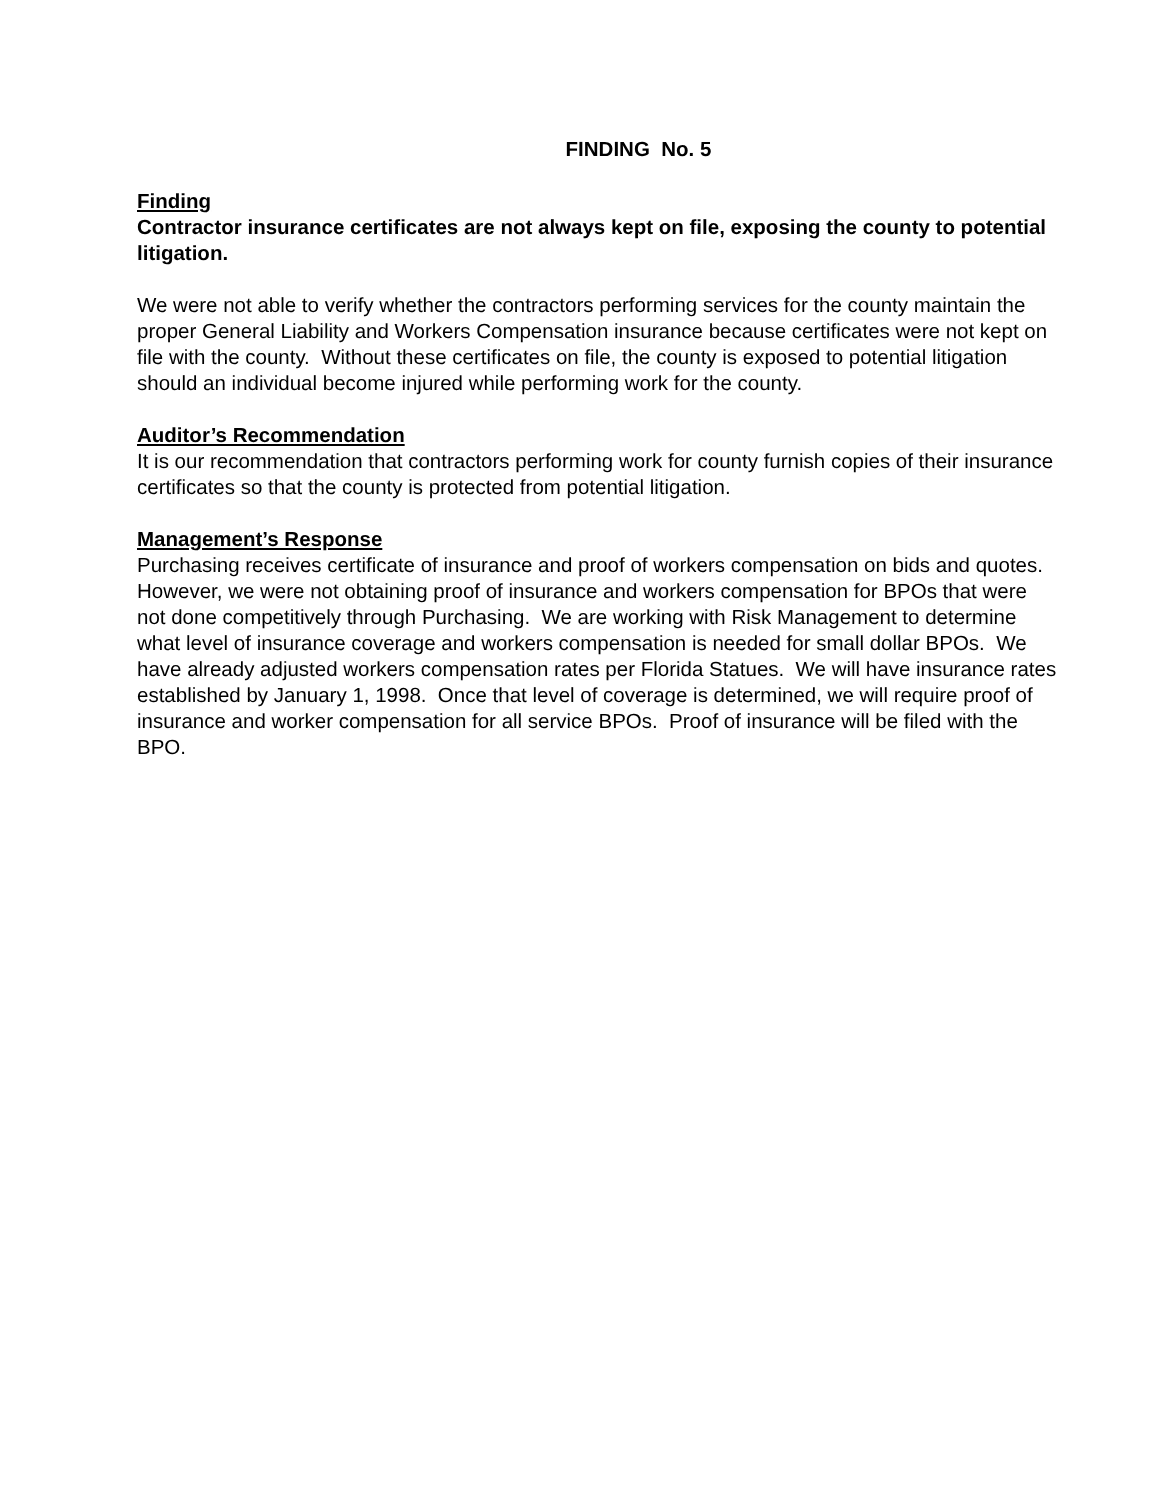FINDING No. 5
Finding
Contractor insurance certificates are not always kept on file, exposing the county to potential litigation.
We were not able to verify whether the contractors performing services for the county maintain the proper General Liability and Workers Compensation insurance because certificates were not kept on file with the county. Without these certificates on file, the county is exposed to potential litigation should an individual become injured while performing work for the county.
Auditor’s Recommendation
It is our recommendation that contractors performing work for county furnish copies of their insurance certificates so that the county is protected from potential litigation.
Management’s Response
Purchasing receives certificate of insurance and proof of workers compensation on bids and quotes. However, we were not obtaining proof of insurance and workers compensation for BPOs that were not done competitively through Purchasing. We are working with Risk Management to determine what level of insurance coverage and workers compensation is needed for small dollar BPOs. We have already adjusted workers compensation rates per Florida Statues. We will have insurance rates established by January 1, 1998. Once that level of coverage is determined, we will require proof of insurance and worker compensation for all service BPOs. Proof of insurance will be filed with the BPO.